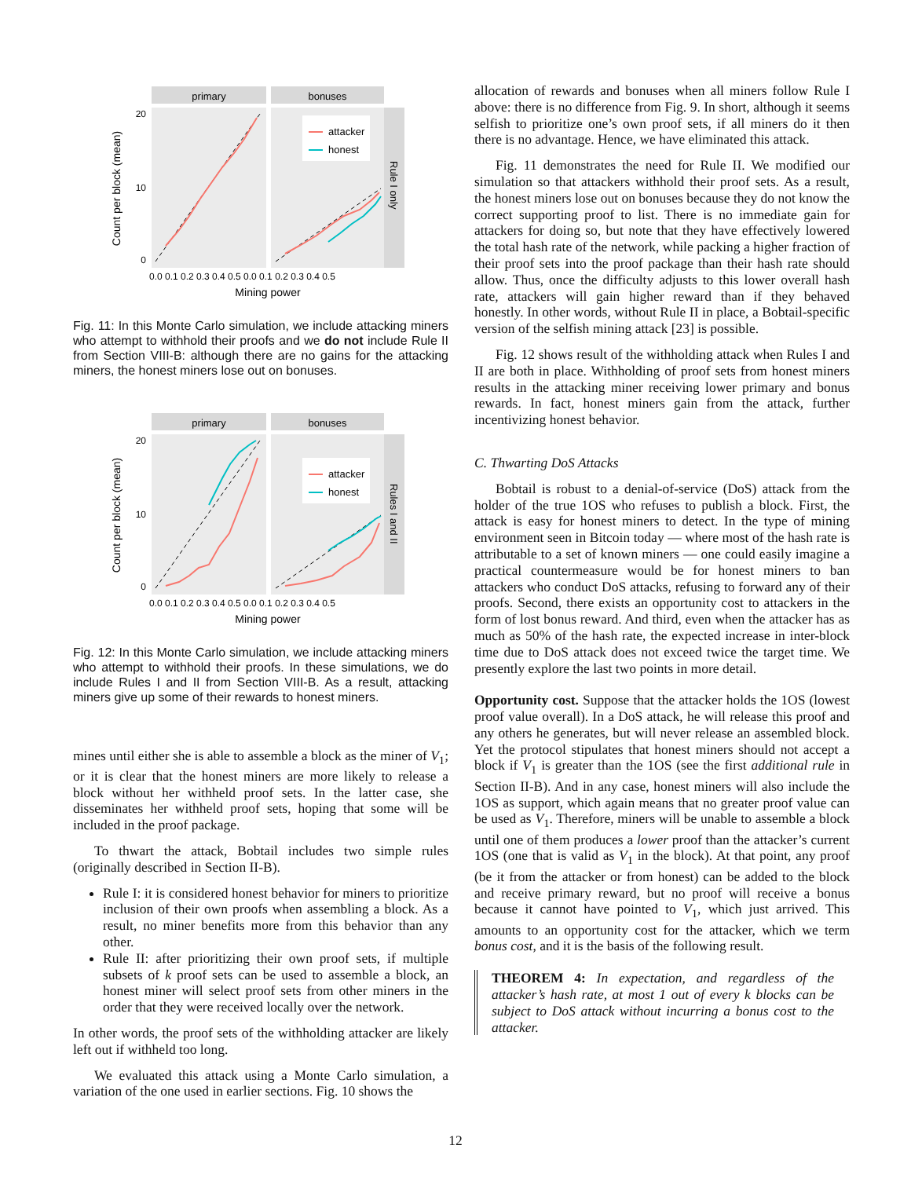primary
bonuses
Rule I only
attacker
honest
Count per block (mean)
20
10
0
0.0 0.1 0.2 0.3 0.4 0.5 0.0 0.1 0.2 0.3 0.4 0.5
Mining power
Fig. 11: In this Monte Carlo simulation, we include attacking miners who attempt to withhold their proofs and we do not include Rule II from Section VIII-B: although there are no gains for the attacking miners, the honest miners lose out on bonuses.
primary
bonuses
Rules I and II
attacker
honest
Count per block (mean)
20
10
0
0.0 0.1 0.2 0.3 0.4 0.5 0.0 0.1 0.2 0.3 0.4 0.5
Mining power
Fig. 12: In this Monte Carlo simulation, we include attacking miners who attempt to withhold their proofs. In these simulations, we do include Rules I and II from Section VIII-B. As a result, attacking miners give up some of their rewards to honest miners.
mines until either she is able to assemble a block as the miner of V<sub>1</sub>; or it is clear that the honest miners are more likely to release a block without her withheld proof sets. In the latter case, she disseminates her withheld proof sets, hoping that some will be included in the proof package.
To thwart the attack, Bobtail includes two simple rules (originally described in Section II-B).
Rule I: it is considered honest behavior for miners to prioritize inclusion of their own proofs when assembling a block. As a result, no miner benefits more from this behavior than any other.
Rule II: after prioritizing their own proof sets, if multiple subsets of k proof sets can be used to assemble a block, an honest miner will select proof sets from other miners in the order that they were received locally over the network.
In other words, the proof sets of the withholding attacker are likely left out if withheld too long.
We evaluated this attack using a Monte Carlo simulation, a variation of the one used in earlier sections. Fig. 10 shows the
allocation of rewards and bonuses when all miners follow Rule I above: there is no difference from Fig. 9. In short, although it seems selfish to prioritize one’s own proof sets, if all miners do it then there is no advantage. Hence, we have eliminated this attack.
Fig. 11 demonstrates the need for Rule II. We modified our simulation so that attackers withhold their proof sets. As a result, the honest miners lose out on bonuses because they do not know the correct supporting proof to list. There is no immediate gain for attackers for doing so, but note that they have effectively lowered the total hash rate of the network, while packing a higher fraction of their proof sets into the proof package than their hash rate should allow. Thus, once the difficulty adjusts to this lower overall hash rate, attackers will gain higher reward than if they behaved honestly. In other words, without Rule II in place, a Bobtail-specific version of the selfish mining attack [23] is possible.
Fig. 12 shows result of the withholding attack when Rules I and II are both in place. Withholding of proof sets from honest miners results in the attacking miner receiving lower primary and bonus rewards. In fact, honest miners gain from the attack, further incentivizing honest behavior.
C. Thwarting DoS Attacks
Bobtail is robust to a denial-of-service (DoS) attack from the holder of the true 1OS who refuses to publish a block. First, the attack is easy for honest miners to detect. In the type of mining environment seen in Bitcoin today — where most of the hash rate is attributable to a set of known miners — one could easily imagine a practical countermeasure would be for honest miners to ban attackers who conduct DoS attacks, refusing to forward any of their proofs. Second, there exists an opportunity cost to attackers in the form of lost bonus reward. And third, even when the attacker has as much as 50% of the hash rate, the expected increase in inter-block time due to DoS attack does not exceed twice the target time. We presently explore the last two points in more detail.
Opportunity cost. Suppose that the attacker holds the 1OS (lowest proof value overall). In a DoS attack, he will release this proof and any others he generates, but will never release an assembled block. Yet the protocol stipulates that honest miners should not accept a block if V<sub>1</sub> is greater than the 1OS (see the first additional rule in Section II-B). And in any case, honest miners will also include the 1OS as support, which again means that no greater proof value can be used as V<sub>1</sub>. Therefore, miners will be unable to assemble a block until one of them produces a lower proof than the attacker’s current 1OS (one that is valid as V<sub>1</sub> in the block). At that point, any proof (be it from the attacker or from honest) can be added to the block and receive primary reward, but no proof will receive a bonus because it cannot have pointed to V<sub>1</sub>, which just arrived. This amounts to an opportunity cost for the attacker, which we term bonus cost, and it is the basis of the following result.
THEOREM 4: In expectation, and regardless of the attacker’s hash rate, at most 1 out of every k blocks can be subject to DoS attack without incurring a bonus cost to the attacker.
12